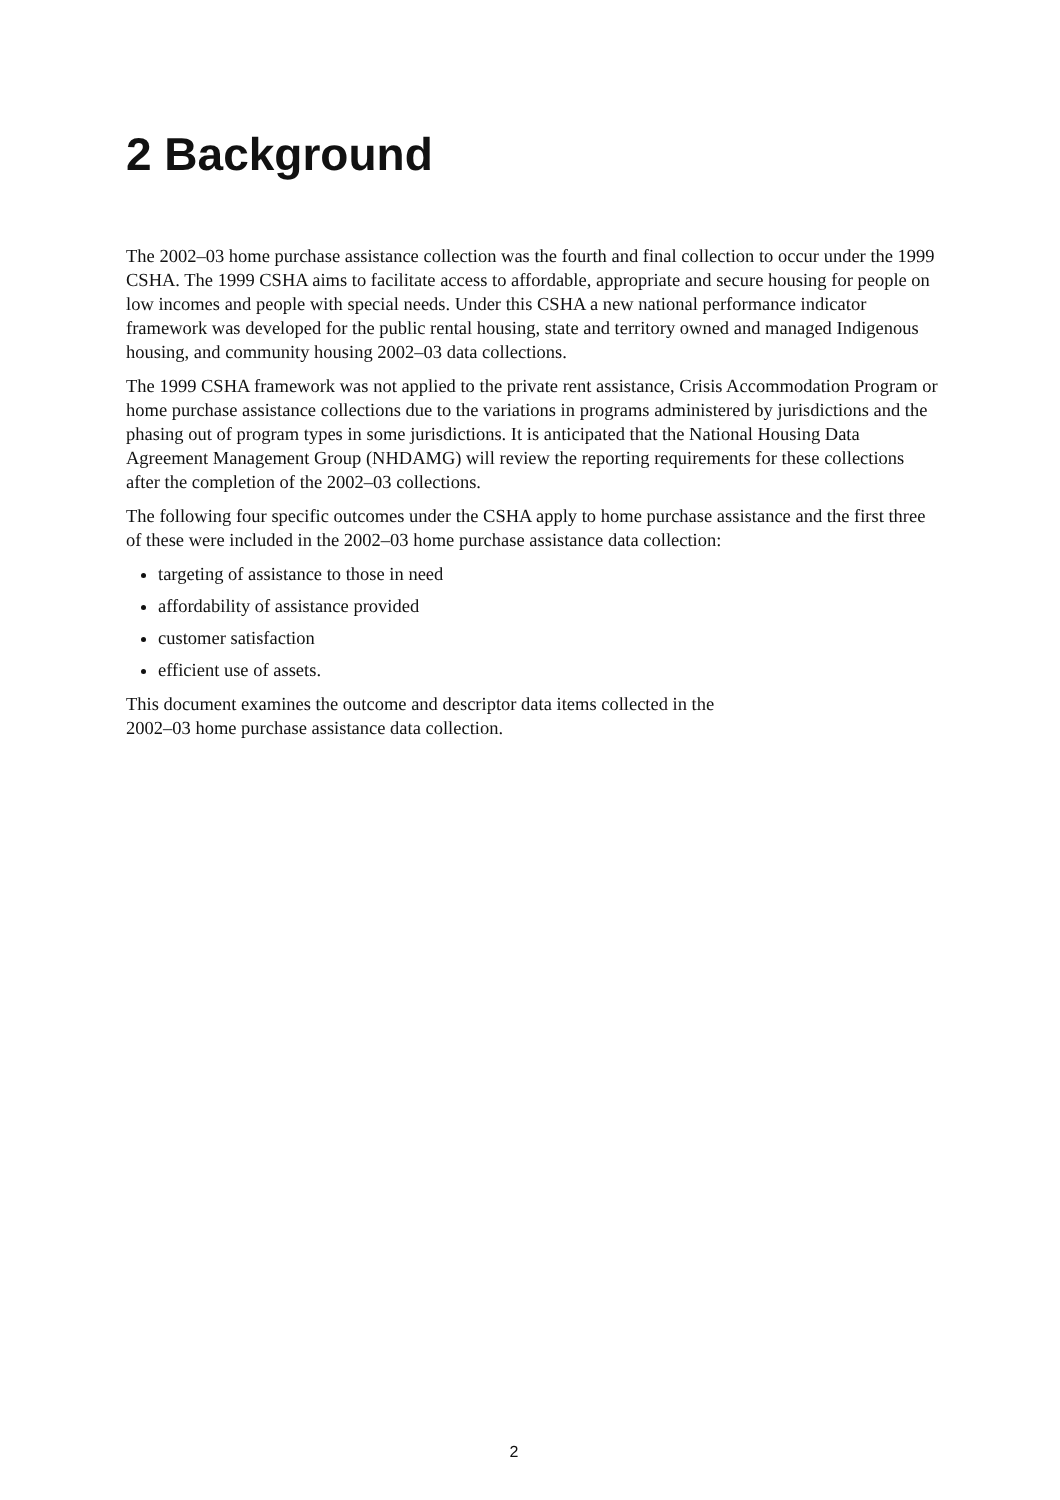2 Background
The 2002–03 home purchase assistance collection was the fourth and final collection to occur under the 1999 CSHA. The 1999 CSHA aims to facilitate access to affordable, appropriate and secure housing for people on low incomes and people with special needs. Under this CSHA a new national performance indicator framework was developed for the public rental housing, state and territory owned and managed Indigenous housing, and community housing 2002–03 data collections.
The 1999 CSHA framework was not applied to the private rent assistance, Crisis Accommodation Program or home purchase assistance collections due to the variations in programs administered by jurisdictions and the phasing out of program types in some jurisdictions. It is anticipated that the National Housing Data Agreement Management Group (NHDAMG) will review the reporting requirements for these collections after the completion of the 2002–03 collections.
The following four specific outcomes under the CSHA apply to home purchase assistance and the first three of these were included in the 2002–03 home purchase assistance data collection:
targeting of assistance to those in need
affordability of assistance provided
customer satisfaction
efficient use of assets.
This document examines the outcome and descriptor data items collected in the
2002–03 home purchase assistance data collection.
2